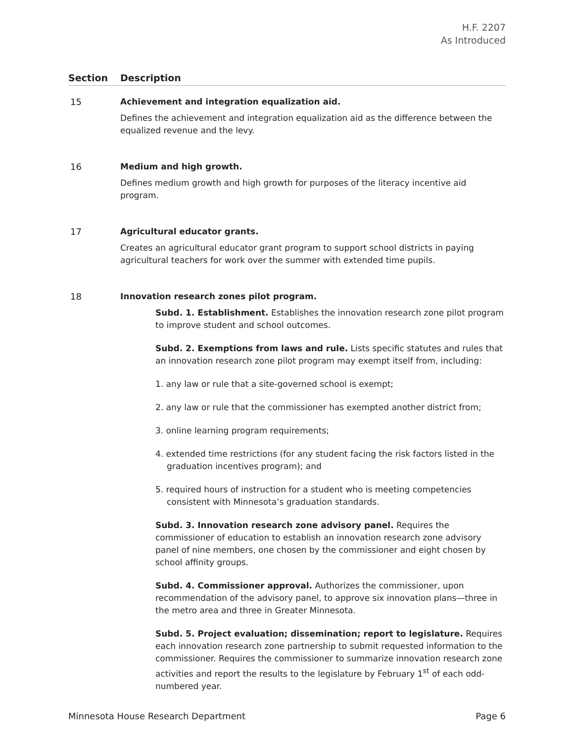H.F. 2207
As Introduced
| Section | Description |
| --- | --- |
| 15 | Achievement and integration equalization aid. Defines the achievement and integration equalization aid as the difference between the equalized revenue and the levy. |
| 16 | Medium and high growth. Defines medium growth and high growth for purposes of the literacy incentive aid program. |
| 17 | Agricultural educator grants. Creates an agricultural educator grant program to support school districts in paying agricultural teachers for work over the summer with extended time pupils. |
| 18 | Innovation research zones pilot program. Subd. 1. Establishment. Establishes the innovation research zone pilot program to improve student and school outcomes. Subd. 2. Exemptions from laws and rule. Lists specific statutes and rules that an innovation research zone pilot program may exempt itself from, including: 1. any law or rule that a site-governed school is exempt; 2. any law or rule that the commissioner has exempted another district from; 3. online learning program requirements; 4. extended time restrictions (for any student facing the risk factors listed in the graduation incentives program); and 5. required hours of instruction for a student who is meeting competencies consistent with Minnesota’s graduation standards. Subd. 3. Innovation research zone advisory panel. Requires the commissioner of education to establish an innovation research zone advisory panel of nine members, one chosen by the commissioner and eight chosen by school affinity groups. Subd. 4. Commissioner approval. Authorizes the commissioner, upon recommendation of the advisory panel, to approve six innovation plans—three in the metro area and three in Greater Minnesota. Subd. 5. Project evaluation; dissemination; report to legislature. Requires each innovation research zone partnership to submit requested information to the commissioner. Requires the commissioner to summarize innovation research zone activities and report the results to the legislature by February 1<sup>st</sup> of each odd-numbered year. |
Minnesota House Research Department Page 6